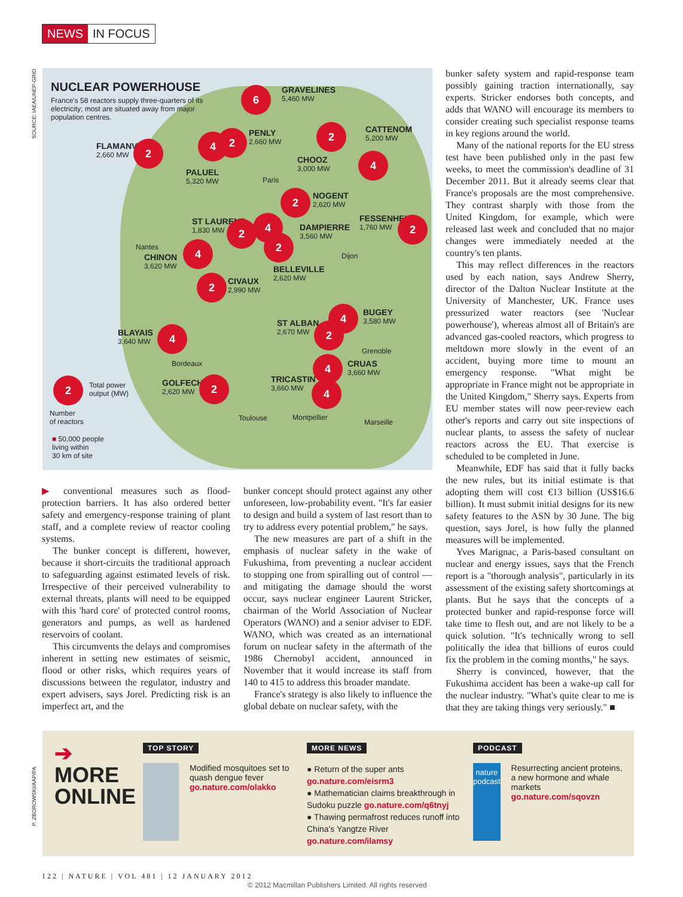NEWS IN FOCUS
SOURCE: IAEA/UNEP-GRID
NUCLEAR POWERHOUSE
France's 58 reactors supply three-quarters of its electricity; most are situated away from major population centres.
GRAVELINES
5,460 MW
6
CATTENOM
5,200 MW
4
PENLY
2,660 MW
2 2
FLAMANVILLE
2,660 MW
2
CHOOZ
3,000 MW
PALUEL
5,320 MW
4
Paris
NOGENT
2,620 MW
2
ST LAURENT
1,830 MW
2
FESSENHEIM
1,760 MW
2
DAMPIERRE
3,560 MW
4
2
Nantes
Dijon
CHINON
3,620 MW
4
BELLEVILLE
2,620 MW
CIVAUX
2,990 MW
2
BUGEY
3,580 MW
4
ST ALBAN
2,670 MW
2
BLAYAIS
3,640 MW
4
Grenoble
Bordeaux CRUAS
3,660 MW
4
TRICASTIN
3,660 MW
4
GOLFECH
2,620 MW
2
2
Total power
output (MW)
Number
of reactors
Toulouse Montpellier
Marseille
■ 50,000 people
living within
30 km of site
bunker safety system and rapid-response team possibly gaining traction internationally, say experts. Stricker endorses both concepts, and adds that WANO will encourage its members to consider creating such specialist response teams in key regions around the world.
Many of the national reports for the EU stress test have been published only in the past few weeks, to meet the commission's deadline of 31 December 2011. But it already seems clear that France's proposals are the most comprehensive. They contrast sharply with those from the United Kingdom, for example, which were released last week and concluded that no major changes were immediately needed at the country's ten plants.
This may reflect differences in the reactors used by each nation, says Andrew Sherry, director of the Dalton Nuclear Institute at the University of Manchester, UK. France uses pressurized water reactors (see 'Nuclear powerhouse'), whereas almost all of Britain's are advanced gas-cooled reactors, which progress to meltdown more slowly in the event of an accident, buying more time to mount an emergency response. "What might be appropriate in France might not be appropriate in the United Kingdom," Sherry says. Experts from EU member states will now peer-review each other's reports and carry out site inspections of nuclear plants, to assess the safety of nuclear reactors across the EU. That exercise is scheduled to be completed in June.
Meanwhile, EDF has said that it fully backs the new rules, but its initial estimate is that adopting them will cost €13 billion (US$16.6 billion). It must submit initial designs for its new safety features to the ASN by 30 June. The big question, says Jorel, is how fully the planned measures will be implemented.
Yves Marignac, a Paris-based consultant on nuclear and energy issues, says that the French report is a "thorough analysis", particularly in its assessment of the existing safety shortcomings at plants. But he says that the concepts of a protected bunker and rapid-response force will take time to flesh out, and are not likely to be a quick solution. "It's technically wrong to sell politically the idea that billions of euros could fix the problem in the coming months," he says.
Sherry is convinced, however, that the Fukushima accident has been a wake-up call for the nuclear industry. "What's quite clear to me is that they are taking things very seriously." ■
▶ conventional measures such as flood-protection barriers. It has also ordered better safety and emergency-response training of plant staff, and a complete review of reactor cooling systems.
The bunker concept is different, however, because it short-circuits the traditional approach to safeguarding against estimated levels of risk. Irrespective of their perceived vulnerability to external threats, plants will need to be equipped with this 'hard core' of protected control rooms, generators and pumps, as well as hardened reservoirs of coolant.
This circumvents the delays and compromises inherent in setting new estimates of seismic, flood or other risks, which requires years of discussions between the regulator, industry and expert advisers, says Jorel. Predicting risk is an imperfect art, and the
bunker concept should protect against any other unforeseen, low-probability event. "It's far easier to design and build a system of last resort than to try to address every potential problem," he says.
The new measures are part of a shift in the emphasis of nuclear safety in the wake of Fukushima, from preventing a nuclear accident to stopping one from spiralling out of control — and mitigating the damage should the worst occur, says nuclear engineer Laurent Stricker, chairman of the World Association of Nuclear Operators (WANO) and a senior adviser to EDF. WANO, which was created as an international forum on nuclear safety in the aftermath of the 1986 Chernobyl accident, announced in November that it would increase its staff from 140 to 415 to address this broader mandate.
France's strategy is also likely to influence the global debate on nuclear safety, with the
P. ZBOROWSKI/AAP/PA
➔
MORE
ONLINE
TOP STORY
Modified mosquitoes set to quash dengue fever go.nature.com/olakko
MORE NEWS
● Return of the super ants go.nature.com/eisrm3
● Mathematician claims breakthrough in Sudoku puzzle go.nature.com/q6tnyj
● Thawing permafrost reduces runoff into China's Yangtze River go.nature.com/ilamsy
PODCAST
nature podcast
Resurrecting ancient proteins, a new hormone and whale markets go.nature.com/sqovzn
122 | NATURE | VOL 481 | 12 JANUARY 2012
© 2012 Macmillan Publishers Limited. All rights reserved